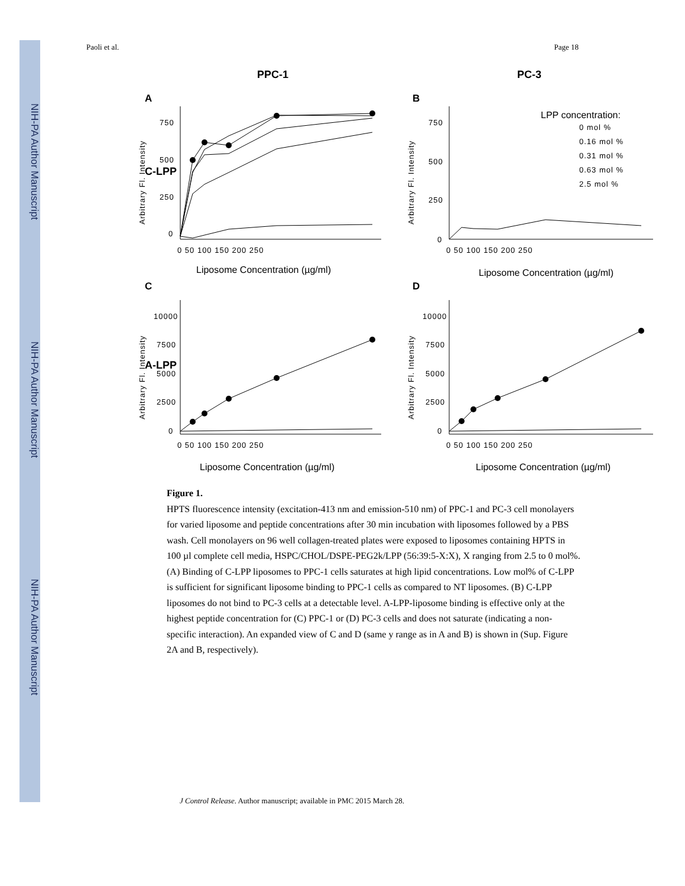NIH-PA Author Manuscript
NIH-PA Author Manuscript
NIH-PA Author Manuscript
Paoli et al. Page 18
PPC-1
PC-3
C-LPP
A-LPP
A
B
C
D
750
500
250
0
750
500
250
0
10000
7500
5000
2500
0
10000
7500
5000
2500
0
0 50 100 150 200 250
0 50 100 150 200 250
0 50 100 150 200 250
0 50 100 150 200 250
Arbitrary Fl. Intensity
Arbitrary Fl. Intensity
Arbitrary Fl. Intensity
Arbitrary Fl. Intensity
0 mol %
0.16 mol %
0.31 mol %
0.63 mol %
2.5 mol %
LPP concentration:
Liposome Concentration (µg/ml)
Liposome Concentration (µg/ml)
Liposome Concentration (µg/ml)
Liposome Concentration (µg/ml)
Figure 1.
HPTS fluorescence intensity (excitation-413 nm and emission-510 nm) of PPC-1 and PC-3 cell monolayers for varied liposome and peptide concentrations after 30 min incubation with liposomes followed by a PBS wash. Cell monolayers on 96 well collagen-treated plates were exposed to liposomes containing HPTS in 100 µl complete cell media, HSPC/CHOL/DSPE-PEG2k/LPP (56:39:5-X:X), X ranging from 2.5 to 0 mol%. (A) Binding of C-LPP liposomes to PPC-1 cells saturates at high lipid concentrations. Low mol% of C-LPP is sufficient for significant liposome binding to PPC-1 cells as compared to NT liposomes. (B) C-LPP liposomes do not bind to PC-3 cells at a detectable level. A-LPP-liposome binding is effective only at the highest peptide concentration for (C) PPC-1 or (D) PC-3 cells and does not saturate (indicating a non-specific interaction). An expanded view of C and D (same y range as in A and B) is shown in (Sup. Figure 2A and B, respectively).
J Control Release. Author manuscript; available in PMC 2015 March 28.